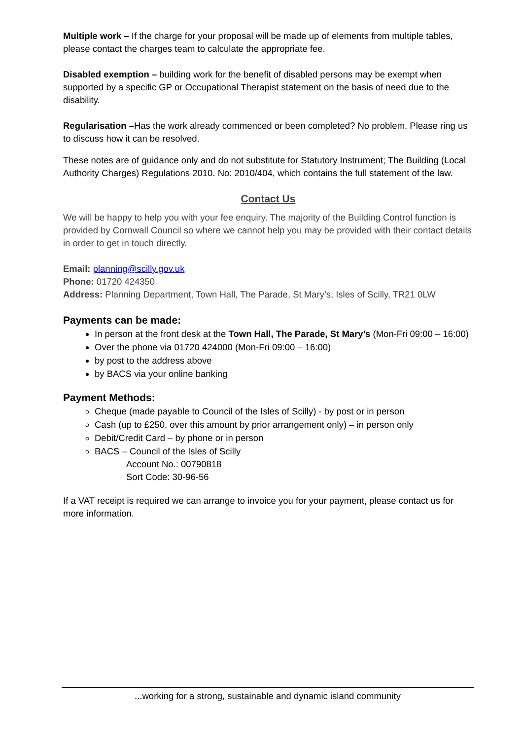Multiple work – If the charge for your proposal will be made up of elements from multiple tables, please contact the charges team to calculate the appropriate fee.
Disabled exemption – building work for the benefit of disabled persons may be exempt when supported by a specific GP or Occupational Therapist statement on the basis of need due to the disability.
Regularisation –Has the work already commenced or been completed? No problem. Please ring us to discuss how it can be resolved.
These notes are of guidance only and do not substitute for Statutory Instrument; The Building (Local Authority Charges) Regulations 2010. No: 2010/404, which contains the full statement of the law.
Contact Us
We will be happy to help you with your fee enquiry. The majority of the Building Control function is provided by Cornwall Council so where we cannot help you may be provided with their contact details in order to get in touch directly.
Email: planning@scilly.gov.uk
Phone: 01720 424350
Address: Planning Department, Town Hall, The Parade, St Mary’s, Isles of Scilly, TR21 0LW
Payments can be made:
In person at the front desk at the Town Hall, The Parade, St Mary’s (Mon-Fri 09:00 – 16:00)
Over the phone via 01720 424000 (Mon-Fri 09:00 – 16:00)
by post to the address above
by BACS via your online banking
Payment Methods:
Cheque (made payable to Council of the Isles of Scilly) - by post or in person
Cash (up to £250, over this amount by prior arrangement only) – in person only
Debit/Credit Card – by phone or in person
BACS – Council of the Isles of Scilly
Account No.: 00790818
Sort Code: 30-96-56
If a VAT receipt is required we can arrange to invoice you for your payment, please contact us for more information.
...working for a strong, sustainable and dynamic island community